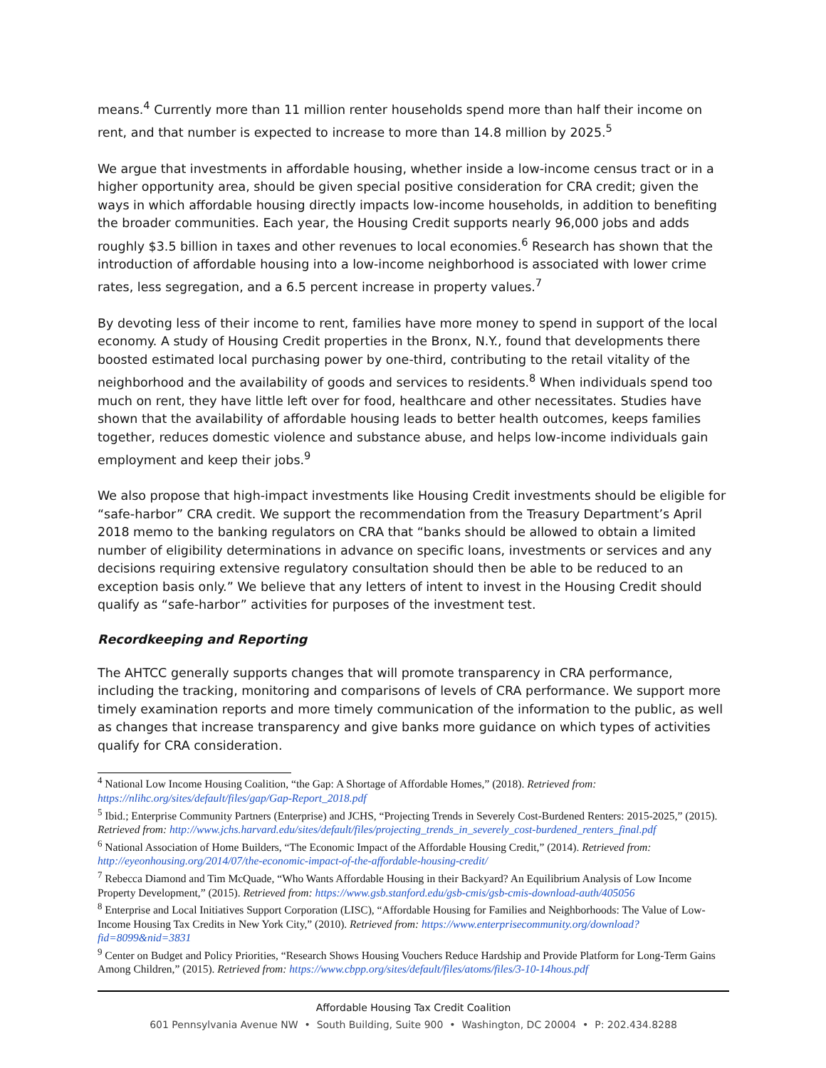means.<sup>4</sup> Currently more than 11 million renter households spend more than half their income on rent, and that number is expected to increase to more than 14.8 million by 2025.<sup>5</sup>
We argue that investments in affordable housing, whether inside a low-income census tract or in a higher opportunity area, should be given special positive consideration for CRA credit; given the ways in which affordable housing directly impacts low-income households, in addition to benefiting the broader communities. Each year, the Housing Credit supports nearly 96,000 jobs and adds roughly $3.5 billion in taxes and other revenues to local economies.<sup>6</sup> Research has shown that the introduction of affordable housing into a low-income neighborhood is associated with lower crime rates, less segregation, and a 6.5 percent increase in property values.<sup>7</sup>
By devoting less of their income to rent, families have more money to spend in support of the local economy. A study of Housing Credit properties in the Bronx, N.Y., found that developments there boosted estimated local purchasing power by one-third, contributing to the retail vitality of the neighborhood and the availability of goods and services to residents.<sup>8</sup> When individuals spend too much on rent, they have little left over for food, healthcare and other necessitates. Studies have shown that the availability of affordable housing leads to better health outcomes, keeps families together, reduces domestic violence and substance abuse, and helps low-income individuals gain employment and keep their jobs.<sup>9</sup>
We also propose that high-impact investments like Housing Credit investments should be eligible for “safe-harbor” CRA credit. We support the recommendation from the Treasury Department’s April 2018 memo to the banking regulators on CRA that “banks should be allowed to obtain a limited number of eligibility determinations in advance on specific loans, investments or services and any decisions requiring extensive regulatory consultation should then be able to be reduced to an exception basis only.” We believe that any letters of intent to invest in the Housing Credit should qualify as “safe-harbor” activities for purposes of the investment test.
Recordkeeping and Reporting
The AHTCC generally supports changes that will promote transparency in CRA performance, including the tracking, monitoring and comparisons of levels of CRA performance. We support more timely examination reports and more timely communication of the information to the public, as well as changes that increase transparency and give banks more guidance on which types of activities qualify for CRA consideration.
<sup>4</sup> National Low Income Housing Coalition, “the Gap: A Shortage of Affordable Homes,” (2018). Retrieved from: https://nlihc.org/sites/default/files/gap/Gap-Report_2018.pdf
<sup>5</sup> Ibid.; Enterprise Community Partners (Enterprise) and JCHS, “Projecting Trends in Severely Cost-Burdened Renters: 2015-2025,” (2015). Retrieved from: http://www.jchs.harvard.edu/sites/default/files/projecting_trends_in_severely_cost-burdened_renters_final.pdf
<sup>6</sup> National Association of Home Builders, “The Economic Impact of the Affordable Housing Credit,” (2014). Retrieved from: http://eyeonhousing.org/2014/07/the-economic-impact-of-the-affordable-housing-credit/
<sup>7</sup> Rebecca Diamond and Tim McQuade, “Who Wants Affordable Housing in their Backyard? An Equilibrium Analysis of Low Income Property Development,” (2015). Retrieved from: https://www.gsb.stanford.edu/gsb-cmis/gsb-cmis-download-auth/405056
<sup>8</sup> Enterprise and Local Initiatives Support Corporation (LISC), “Affordable Housing for Families and Neighborhoods: The Value of Low-Income Housing Tax Credits in New York City,” (2010). Retrieved from: https://www.enterprisecommunity.org/download?fid=8099&nid=3831
<sup>9</sup> Center on Budget and Policy Priorities, “Research Shows Housing Vouchers Reduce Hardship and Provide Platform for Long-Term Gains Among Children,” (2015). Retrieved from: https://www.cbpp.org/sites/default/files/atoms/files/3-10-14hous.pdf
Affordable Housing Tax Credit Coalition
601 Pennsylvania Avenue NW • South Building, Suite 900 • Washington, DC 20004 • P: 202.434.8288